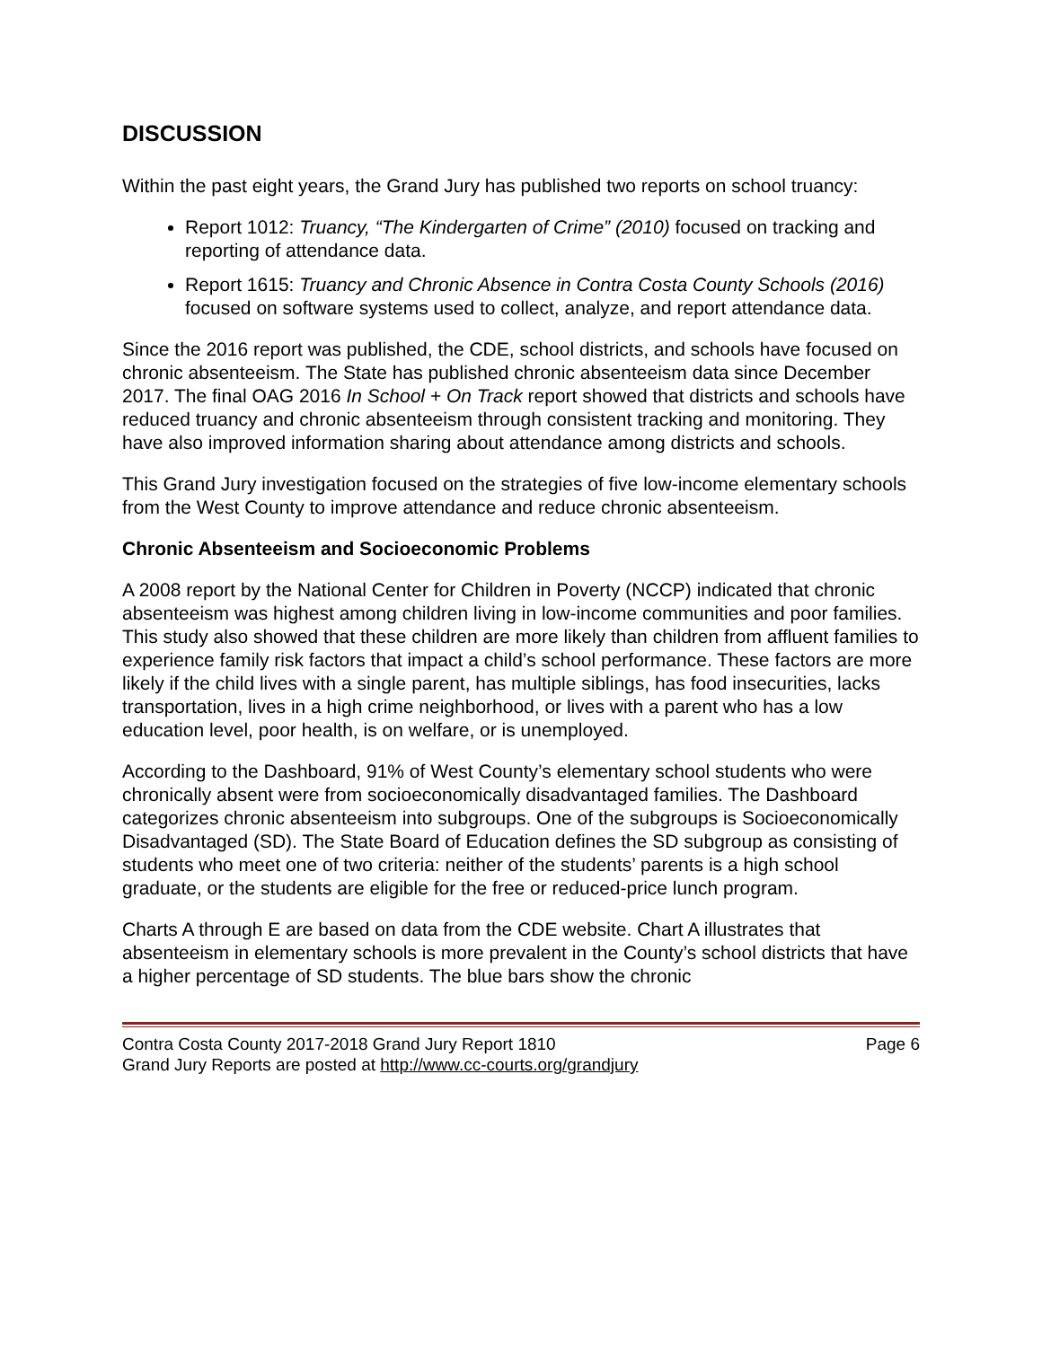DISCUSSION
Within the past eight years, the Grand Jury has published two reports on school truancy:
Report 1012: Truancy, “The Kindergarten of Crime” (2010) focused on tracking and reporting of attendance data.
Report 1615: Truancy and Chronic Absence in Contra Costa County Schools (2016) focused on software systems used to collect, analyze, and report attendance data.
Since the 2016 report was published, the CDE, school districts, and schools have focused on chronic absenteeism. The State has published chronic absenteeism data since December 2017. The final OAG 2016 In School + On Track report showed that districts and schools have reduced truancy and chronic absenteeism through consistent tracking and monitoring. They have also improved information sharing about attendance among districts and schools.
This Grand Jury investigation focused on the strategies of five low-income elementary schools from the West County to improve attendance and reduce chronic absenteeism.
Chronic Absenteeism and Socioeconomic Problems
A 2008 report by the National Center for Children in Poverty (NCCP) indicated that chronic absenteeism was highest among children living in low-income communities and poor families. This study also showed that these children are more likely than children from affluent families to experience family risk factors that impact a child’s school performance. These factors are more likely if the child lives with a single parent, has multiple siblings, has food insecurities, lacks transportation, lives in a high crime neighborhood, or lives with a parent who has a low education level, poor health, is on welfare, or is unemployed.
According to the Dashboard, 91% of West County’s elementary school students who were chronically absent were from socioeconomically disadvantaged families. The Dashboard categorizes chronic absenteeism into subgroups. One of the subgroups is Socioeconomically Disadvantaged (SD). The State Board of Education defines the SD subgroup as consisting of students who meet one of two criteria: neither of the students’ parents is a high school graduate, or the students are eligible for the free or reduced-price lunch program.
Charts A through E are based on data from the CDE website. Chart A illustrates that absenteeism in elementary schools is more prevalent in the County’s school districts that have a higher percentage of SD students. The blue bars show the chronic
Contra Costa County 2017-2018 Grand Jury Report 1810 Page 6
Grand Jury Reports are posted at http://www.cc-courts.org/grandjury